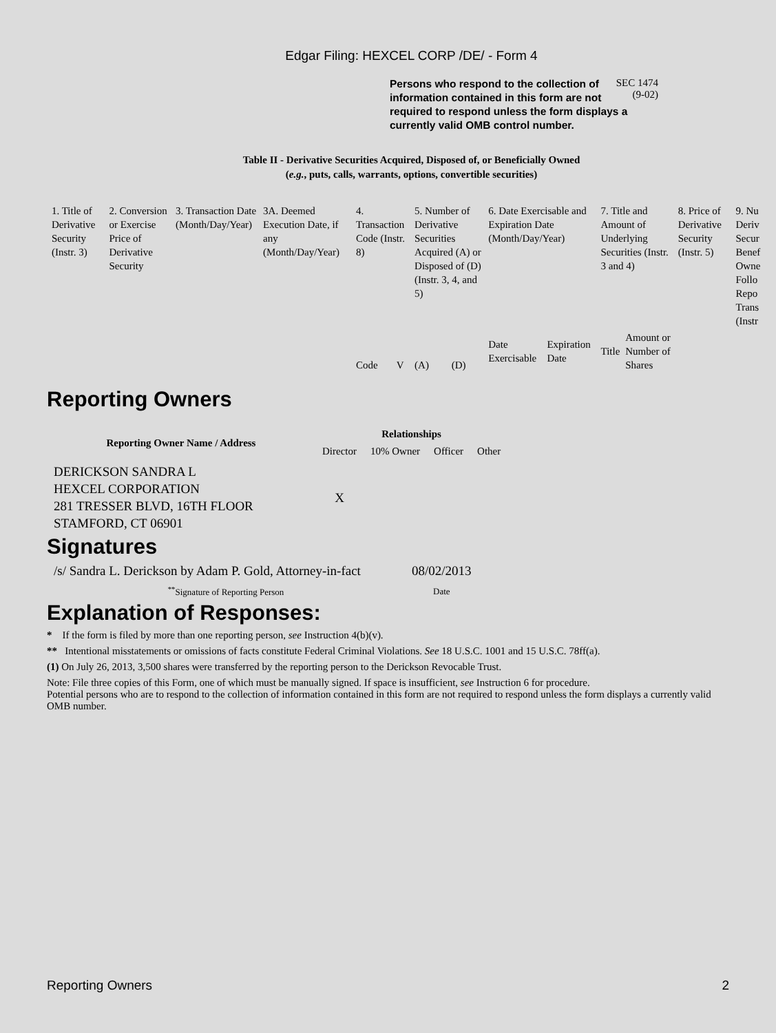Edgar Filing: HEXCEL CORP /DE/ - Form 4
Persons who respond to the collection of information contained in this form are not required to respond unless the form displays a currently valid OMB control number.
SEC 1474
(9-02)
Table II - Derivative Securities Acquired, Disposed of, or Beneficially Owned
(e.g., puts, calls, warrants, options, convertible securities)
| 1. Title of Derivative Security (Instr. 3) | 2. Conversion or Exercise Price of Derivative Security | 3. Transaction Date (Month/Day/Year) | 3A. Deemed Execution Date, if any (Month/Day/Year) | 4. Transaction Code (Instr. 8) | | 5. Number of Derivative Securities Acquired (A) or Disposed of (D) (Instr. 3, 4, and 5) | | 6. Date Exercisable and Expiration Date (Month/Day/Year) | | 7. Title and Amount of Underlying Securities (Instr. 3 and 4) | | 8. Price of Derivative Security (Instr. 5) | 9. Nu Deriv Secur Benef Owne Follo Repo Trans (Instr |
| | | | | Code | V | (A) | (D) | Date Exercisable | Expiration Date | Title | Amount or Number of Shares | | |
Reporting Owners
| Reporting Owner Name / Address | Relationships | | | |
| --- | --- | --- | --- | --- |
| | Director | 10% Owner | Officer | Other |
| DERICKSON SANDRA L HEXCEL CORPORATION 281 TRESSER BLVD, 16TH FLOOR STAMFORD, CT 06901 | X | | | |
Signatures
| /s/ Sandra L. Derickson by Adam P. Gold, Attorney-in-fact | 08/02/2013 |
| <sup>**</sup> Signature of Reporting Person | Date |
Explanation of Responses:
* If the form is filed by more than one reporting person, see Instruction 4(b)(v).
** Intentional misstatements or omissions of facts constitute Federal Criminal Violations. See 18 U.S.C. 1001 and 15 U.S.C. 78ff(a).
(1) On July 26, 2013, 3,500 shares were transferred by the reporting person to the Derickson Revocable Trust.
Note: File three copies of this Form, one of which must be manually signed. If space is insufficient, see Instruction 6 for procedure.
Potential persons who are to respond to the collection of information contained in this form are not required to respond unless the form displays a currently valid OMB number.
Reporting Owners 2